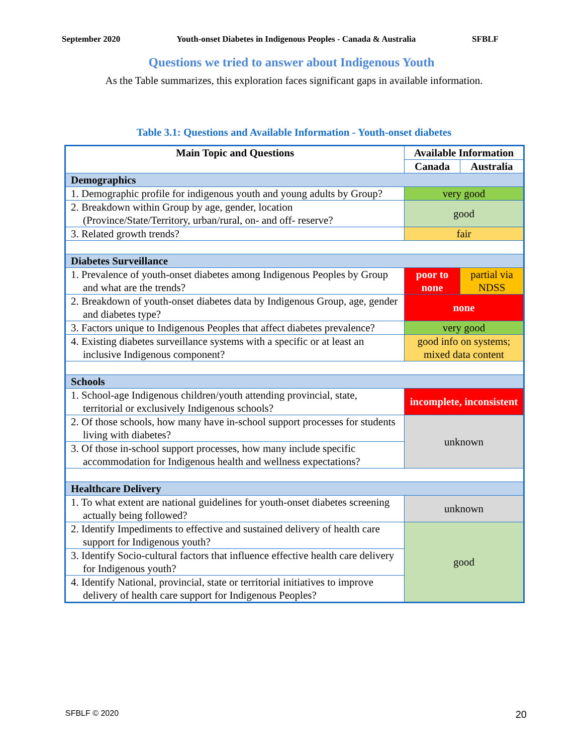September 2020 Youth-onset Diabetes in Indigenous Peoples - Canada & Australia SFBLF
Questions we tried to answer about Indigenous Youth
As the Table summarizes, this exploration faces significant gaps in available information.
Table 3.1: Questions and Available Information - Youth-onset diabetes
| Main Topic and Questions | Available Information | |
| --- | --- | --- |
| | Canada | Australia |
| Demographics | | |
| 1. Demographic profile for indigenous youth and young adults by Group? | very good | |
| 2. Breakdown within Group by age, gender, location (Province/State/Territory, urban/rural, on- and off- reserve? | good | |
| 3. Related growth trends? | fair | |
| Diabetes Surveillance | | |
| 1. Prevalence of youth-onset diabetes among Indigenous Peoples by Group and what are the trends? | poor to none | partial via NDSS |
| 2. Breakdown of youth-onset diabetes data by Indigenous Group, age, gender and diabetes type? | none | |
| 3. Factors unique to Indigenous Peoples that affect diabetes prevalence? | very good | |
| 4. Existing diabetes surveillance systems with a specific or at least an inclusive Indigenous component? | good info on systems; mixed data content | |
| Schools | | |
| 1. School-age Indigenous children/youth attending provincial, state, territorial or exclusively Indigenous schools? | incomplete, inconsistent | |
| 2. Of those schools, how many have in-school support processes for students living with diabetes? | unknown | |
| 3. Of those in-school support processes, how many include specific accommodation for Indigenous health and wellness expectations? | | |
| Healthcare Delivery | | |
| 1. To what extent are national guidelines for youth-onset diabetes screening actually being followed? | unknown | |
| 2. Identify Impediments to effective and sustained delivery of health care support for Indigenous youth? | good | |
| 3. Identify Socio-cultural factors that influence effective health care delivery for Indigenous youth? | | |
| 4. Identify National, provincial, state or territorial initiatives to improve delivery of health care support for Indigenous Peoples? | | |
SFBLF © 2020 20